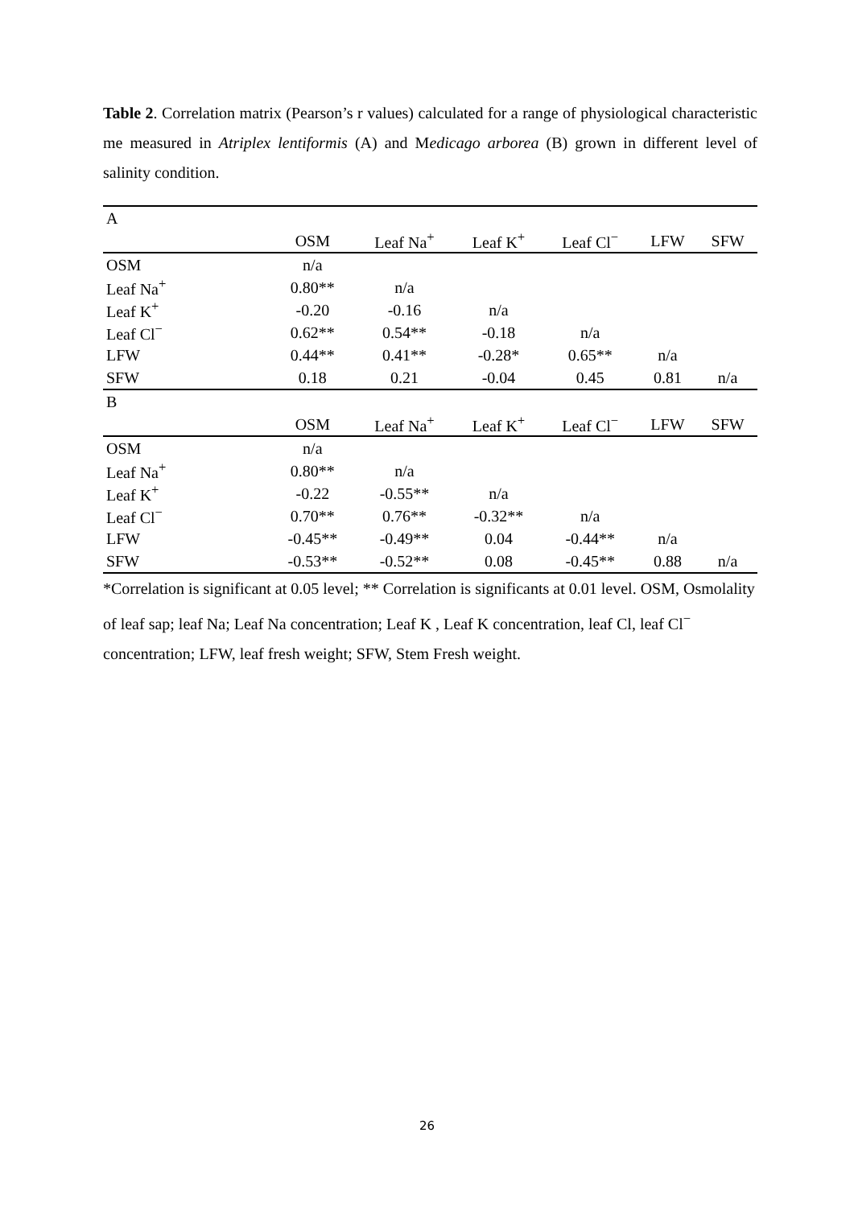Table 2. Correlation matrix (Pearson’s r values) calculated for a range of physiological characteristic me measured in Atriplex lentiformis (A) and Medicago arborea (B) grown in different level of salinity condition.
| A | | | | | | |
| | OSM | Leaf Na<sup>+</sup> | Leaf K<sup>+</sup> | Leaf Cl<sup>−</sup> | LFW | SFW |
| OSM | n/a | | | | | |
| Leaf Na<sup>+</sup> | 0.80** | n/a | | | | |
| Leaf K<sup>+</sup> | -0.20 | -0.16 | n/a | | | |
| Leaf Cl<sup>−</sup> | 0.62** | 0.54** | -0.18 | n/a | | |
| LFW | 0.44** | 0.41** | -0.28* | 0.65** | n/a | |
| SFW | 0.18 | 0.21 | -0.04 | 0.45 | 0.81 | n/a |
| B | | | | | | |
| | OSM | Leaf Na<sup>+</sup> | Leaf K<sup>+</sup> | Leaf Cl<sup>−</sup> | LFW | SFW |
| OSM | n/a | | | | | |
| Leaf Na<sup>+</sup> | 0.80** | n/a | | | | |
| Leaf K<sup>+</sup> | -0.22 | -0.55** | n/a | | | |
| Leaf Cl<sup>−</sup> | 0.70** | 0.76** | -0.32** | n/a | | |
| LFW | -0.45** | -0.49** | 0.04 | -0.44** | n/a | |
| SFW | -0.53** | -0.52** | 0.08 | -0.45** | 0.88 | n/a |
*Correlation is significant at 0.05 level; ** Correlation is significants at 0.01 level. OSM, Osmolality of leaf sap; leaf Na; Leaf Na concentration; Leaf K , Leaf K concentration, leaf Cl, leaf Cl<sup>−</sup> concentration; LFW, leaf fresh weight; SFW, Stem Fresh weight.
26